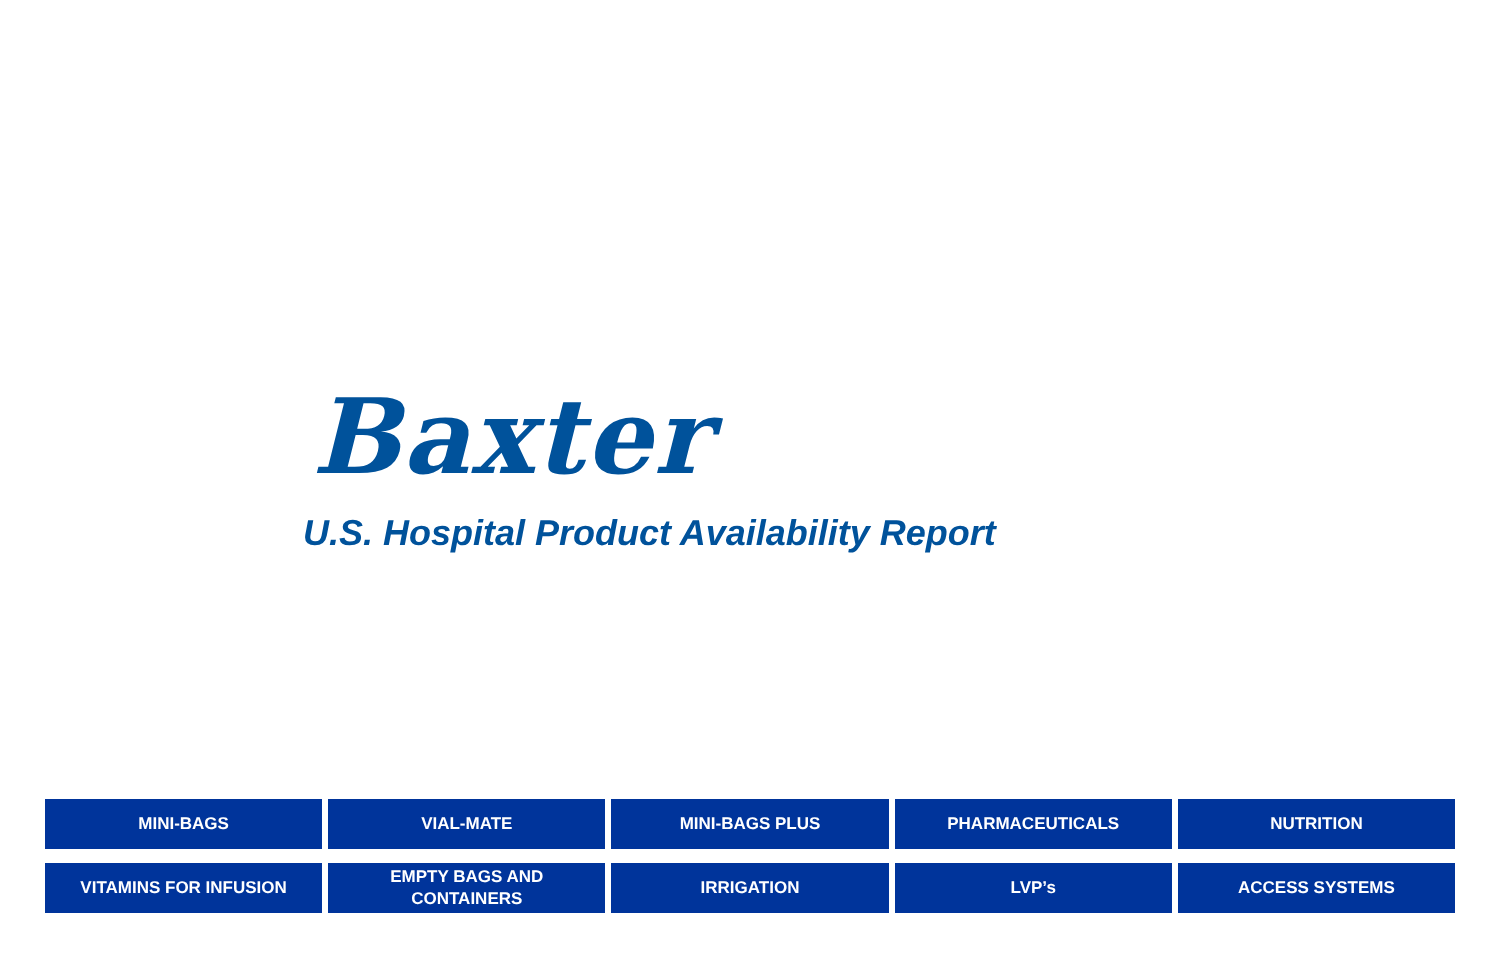Baxter
U.S. Hospital Product Availability Report
MINI-BAGS
VIAL-MATE
MINI-BAGS PLUS
PHARMACEUTICALS
NUTRITION
VITAMINS FOR INFUSION
EMPTY BAGS AND
CONTAINERS
IRRIGATION
LVP’s
ACCESS SYSTEMS